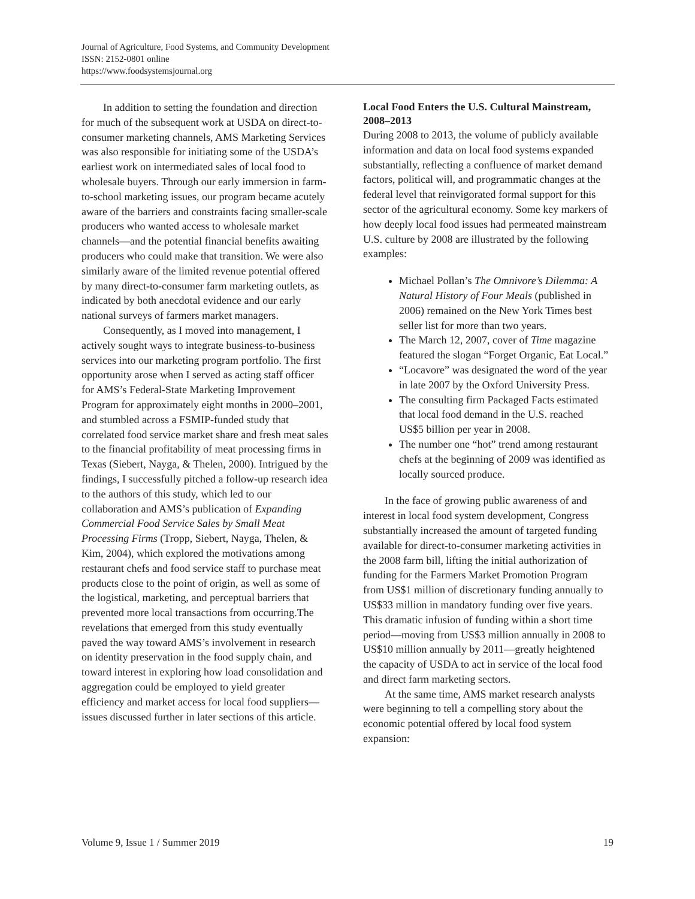Journal of Agriculture, Food Systems, and Community Development
ISSN: 2152-0801 online
https://www.foodsystemsjournal.org
In addition to setting the foundation and direction for much of the subsequent work at USDA on direct-to-consumer marketing channels, AMS Marketing Services was also responsible for initiating some of the USDA’s earliest work on intermediated sales of local food to wholesale buyers. Through our early immersion in farm-to-school marketing issues, our program became acutely aware of the barriers and constraints facing smaller-scale producers who wanted access to wholesale market channels—and the potential financial benefits awaiting producers who could make that transition. We were also similarly aware of the limited revenue potential offered by many direct-to-consumer farm marketing outlets, as indicated by both anecdotal evidence and our early national surveys of farmers market managers.
Consequently, as I moved into management, I actively sought ways to integrate business-to-business services into our marketing program portfolio. The first opportunity arose when I served as acting staff officer for AMS’s Federal-State Marketing Improvement Program for approximately eight months in 2000–2001, and stumbled across a FSMIP-funded study that correlated food service market share and fresh meat sales to the financial profitability of meat processing firms in Texas (Siebert, Nayga, & Thelen, 2000). Intrigued by the findings, I successfully pitched a follow-up research idea to the authors of this study, which led to our collaboration and AMS’s publication of Expanding Commercial Food Service Sales by Small Meat Processing Firms (Tropp, Siebert, Nayga, Thelen, & Kim, 2004), which explored the motivations among restaurant chefs and food service staff to purchase meat products close to the point of origin, as well as some of the logistical, marketing, and perceptual barriers that prevented more local transactions from occurring.The revelations that emerged from this study eventually paved the way toward AMS’s involvement in research on identity preservation in the food supply chain, and toward interest in exploring how load consolidation and aggregation could be employed to yield greater efficiency and market access for local food suppliers—issues discussed further in later sections of this article.
Local Food Enters the U.S. Cultural Mainstream, 2008–2013
During 2008 to 2013, the volume of publicly available information and data on local food systems expanded substantially, reflecting a confluence of market demand factors, political will, and programmatic changes at the federal level that reinvigorated formal support for this sector of the agricultural economy. Some key markers of how deeply local food issues had permeated mainstream U.S. culture by 2008 are illustrated by the following examples:
Michael Pollan’s The Omnivore’s Dilemma: A Natural History of Four Meals (published in 2006) remained on the New York Times best seller list for more than two years.
The March 12, 2007, cover of Time magazine featured the slogan “Forget Organic, Eat Local.”
“Locavore” was designated the word of the year in late 2007 by the Oxford University Press.
The consulting firm Packaged Facts estimated that local food demand in the U.S. reached US$5 billion per year in 2008.
The number one “hot” trend among restaurant chefs at the beginning of 2009 was identified as locally sourced produce.
In the face of growing public awareness of and interest in local food system development, Congress substantially increased the amount of targeted funding available for direct-to-consumer marketing activities in the 2008 farm bill, lifting the initial authorization of funding for the Farmers Market Promotion Program from US$1 million of discretionary funding annually to US$33 million in mandatory funding over five years. This dramatic infusion of funding within a short time period—moving from US$3 million annually in 2008 to US$10 million annually by 2011—greatly heightened the capacity of USDA to act in service of the local food and direct farm marketing sectors.
At the same time, AMS market research analysts were beginning to tell a compelling story about the economic potential offered by local food system expansion:
Volume 9, Issue 1 / Summer 2019 19